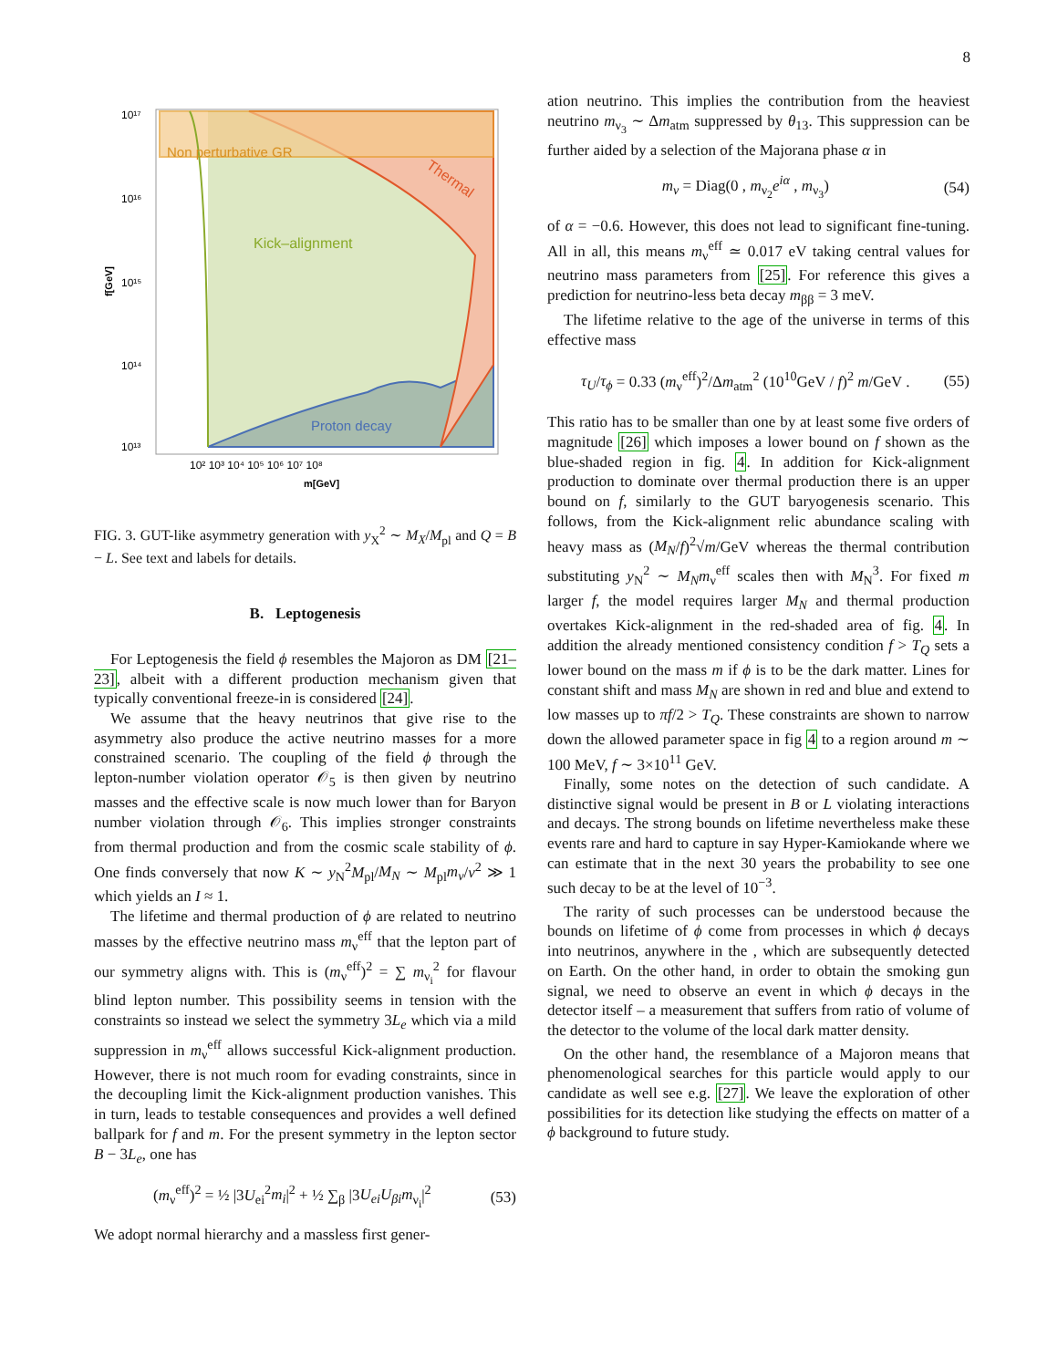8
Non perturbative GR
Kick–alignment
Thermal
Proton decay
10¹⁷
10¹⁶
10¹⁵
10¹⁴
10¹³
f[GeV]
10² 10³ 10⁴ 10⁵ 10⁶ 10⁷ 10⁸
m[GeV]
FIG. 3. GUT-like asymmetry generation with y<sub>X</sub><sup>2</sup> ∼ M<sub>X</sub>/M<sub>pl</sub> and Q = B − L. See text and labels for details.
B. Leptogenesis
For Leptogenesis the field ϕ resembles the Majoron as DM [21–23], albeit with a different production mechanism given that typically conventional freeze-in is considered [24].
We assume that the heavy neutrinos that give rise to the asymmetry also produce the active neutrino masses for a more constrained scenario. The coupling of the field ϕ through the lepton-number violation operator 𝒪<sub>5</sub> is then given by neutrino masses and the effective scale is now much lower than for Baryon number violation through 𝒪<sub>6</sub>. This implies stronger constraints from thermal production and from the cosmic scale stability of ϕ. One finds conversely that now K ∼ y<sub>N</sub><sup>2</sup>M<sub>pl</sub>/M<sub>N</sub> ∼ M<sub>pl</sub>m<sub>ν</sub>/v<sup>2</sup> ≫ 1 which yields an I ≈ 1.
The lifetime and thermal production of ϕ are related to neutrino masses by the effective neutrino mass m<sub>ν</sub><sup>eff</sup> that the lepton part of our symmetry aligns with. This is (m<sub>ν</sub><sup>eff</sup>)<sup>2</sup> = ∑ m<sub>ν<sub>i</sub></sub><sup>2</sup> for flavour blind lepton number. This possibility seems in tension with the constraints so instead we select the symmetry 3L<sub>e</sub> which via a mild suppression in m<sub>ν</sub><sup>eff</sup> allows successful Kick-alignment production. However, there is not much room for evading constraints, since in the decoupling limit the Kick-alignment production vanishes. This in turn, leads to testable consequences and provides a well defined ballpark for f and m. For the present symmetry in the lepton sector B − 3L<sub>e</sub>, one has
(m<sub>ν</sub><sup>eff</sup>)<sup>2</sup> = ½ |3U<sub>ei</sub><sup>2</sup>m<sub>i</sub>|<sup>2</sup> + ½ ∑<sub>β</sub> |3U<sub>ei</sub>U<sub>βi</sub>m<sub>ν<sub>i</sub></sub>|<sup>2</sup> (53)
We adopt normal hierarchy and a massless first gener-
ation neutrino. This implies the contribution from the heaviest neutrino m<sub>ν<sub>3</sub></sub> ∼ Δm<sub>atm</sub> suppressed by θ<sub>13</sub>. This suppression can be further aided by a selection of the Majorana phase α in
m<sub>ν</sub> = Diag(0 , m<sub>ν<sub>2</sub></sub>e<sup>iα</sup> , m<sub>ν<sub>3</sub></sub>) (54)
of α = −0.6. However, this does not lead to significant fine-tuning. All in all, this means m<sub>ν</sub><sup>eff</sup> ≃ 0.017 eV taking central values for neutrino mass parameters from [25]. For reference this gives a prediction for neutrino-less beta decay m<sub>ββ</sub> = 3 meV.
The lifetime relative to the age of the universe in terms of this effective mass
τ<sub>U</sub>/τ<sub>ϕ</sub> = 0.33 (m<sub>ν</sub><sup>eff</sup>)<sup>2</sup>/Δm<sub>atm</sub><sup>2</sup> (10<sup>10</sup>GeV / f)<sup>2</sup> m/GeV . (55)
This ratio has to be smaller than one by at least some five orders of magnitude [26] which imposes a lower bound on f shown as the blue-shaded region in fig. 4. In addition for Kick-alignment production to dominate over thermal production there is an upper bound on f, similarly to the GUT baryogenesis scenario. This follows, from the Kick-alignment relic abundance scaling with heavy mass as (M<sub>N</sub>/f)<sup>2</sup>√m/GeV whereas the thermal contribution substituting y<sub>N</sub><sup>2</sup> ∼ M<sub>N</sub>m<sub>ν</sub><sup>eff</sup> scales then with M<sub>N</sub><sup>3</sup>. For fixed m larger f, the model requires larger M<sub>N</sub> and thermal production overtakes Kick-alignment in the red-shaded area of fig. 4. In addition the already mentioned consistency condition f > T<sub>Q</sub> sets a lower bound on the mass m if ϕ is to be the dark matter. Lines for constant shift and mass M<sub>N</sub> are shown in red and blue and extend to low masses up to πf/2 > T<sub>Q</sub>. These constraints are shown to narrow down the allowed parameter space in fig 4 to a region around m ∼ 100 MeV, f ∼ 3×10<sup>11</sup> GeV.
Finally, some notes on the detection of such candidate. A distinctive signal would be present in B or L violating interactions and decays. The strong bounds on lifetime nevertheless make these events rare and hard to capture in say Hyper-Kamiokande where we can estimate that in the next 30 years the probability to see one such decay to be at the level of 10<sup>−3</sup>.
The rarity of such processes can be understood because the bounds on lifetime of ϕ come from processes in which ϕ decays into neutrinos, anywhere in the , which are subsequently detected on Earth. On the other hand, in order to obtain the smoking gun signal, we need to observe an event in which ϕ decays in the detector itself – a measurement that suffers from ratio of volume of the detector to the volume of the local dark matter density.
On the other hand, the resemblance of a Majoron means that phenomenological searches for this particle would apply to our candidate as well see e.g. [27]. We leave the exploration of other possibilities for its detection like studying the effects on matter of a ϕ background to future study.